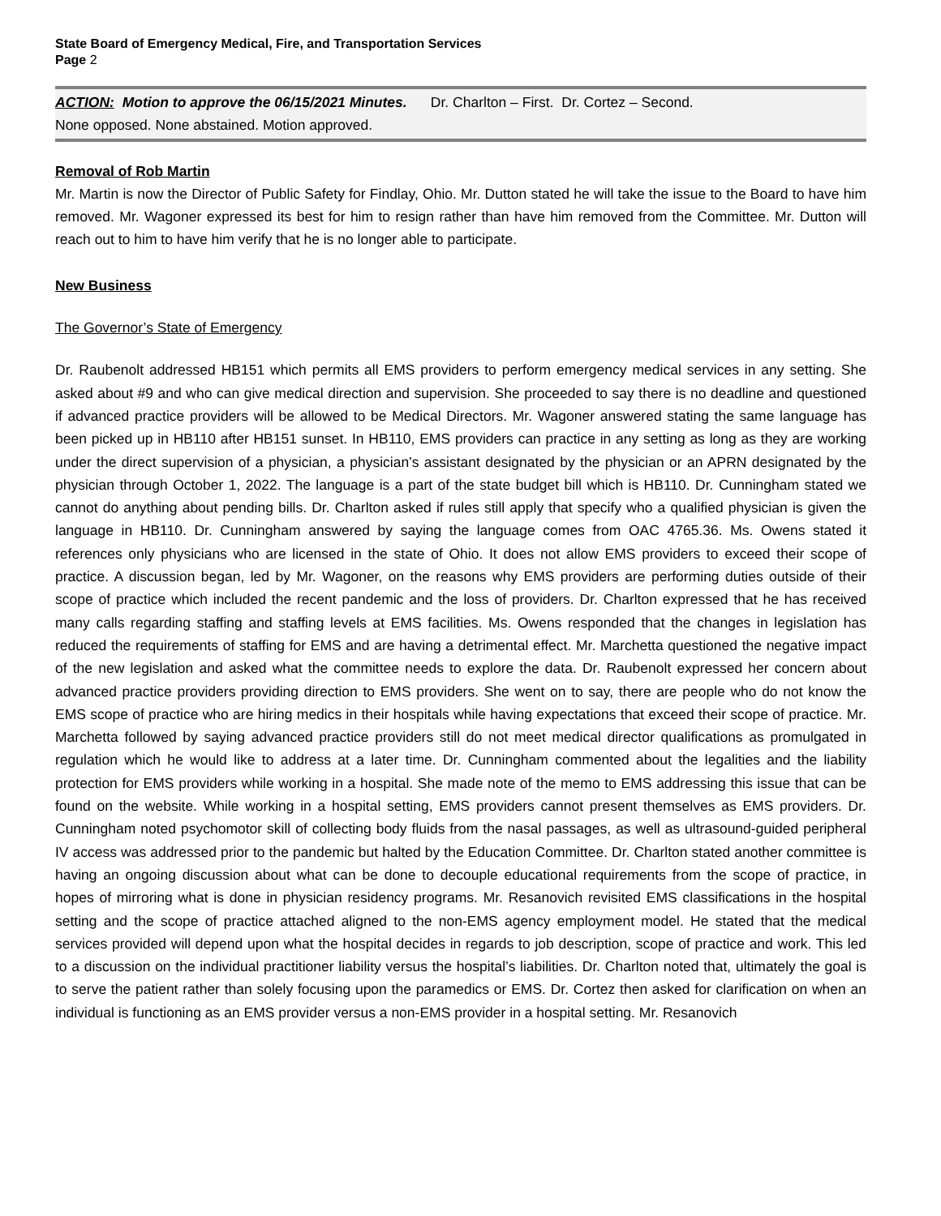State Board of Emergency Medical, Fire, and Transportation Services
Page 2
ACTION: Motion to approve the 06/15/2021 Minutes. Dr. Charlton – First. Dr. Cortez – Second.
None opposed. None abstained. Motion approved.
Removal of Rob Martin
Mr. Martin is now the Director of Public Safety for Findlay, Ohio. Mr. Dutton stated he will take the issue to the Board to have him removed. Mr. Wagoner expressed its best for him to resign rather than have him removed from the Committee. Mr. Dutton will reach out to him to have him verify that he is no longer able to participate.
New Business
The Governor’s State of Emergency
Dr. Raubenolt addressed HB151 which permits all EMS providers to perform emergency medical services in any setting. She asked about #9 and who can give medical direction and supervision. She proceeded to say there is no deadline and questioned if advanced practice providers will be allowed to be Medical Directors. Mr. Wagoner answered stating the same language has been picked up in HB110 after HB151 sunset. In HB110, EMS providers can practice in any setting as long as they are working under the direct supervision of a physician, a physician’s assistant designated by the physician or an APRN designated by the physician through October 1, 2022. The language is a part of the state budget bill which is HB110. Dr. Cunningham stated we cannot do anything about pending bills. Dr. Charlton asked if rules still apply that specify who a qualified physician is given the language in HB110. Dr. Cunningham answered by saying the language comes from OAC 4765.36. Ms. Owens stated it references only physicians who are licensed in the state of Ohio. It does not allow EMS providers to exceed their scope of practice. A discussion began, led by Mr. Wagoner, on the reasons why EMS providers are performing duties outside of their scope of practice which included the recent pandemic and the loss of providers. Dr. Charlton expressed that he has received many calls regarding staffing and staffing levels at EMS facilities. Ms. Owens responded that the changes in legislation has reduced the requirements of staffing for EMS and are having a detrimental effect. Mr. Marchetta questioned the negative impact of the new legislation and asked what the committee needs to explore the data. Dr. Raubenolt expressed her concern about advanced practice providers providing direction to EMS providers. She went on to say, there are people who do not know the EMS scope of practice who are hiring medics in their hospitals while having expectations that exceed their scope of practice. Mr. Marchetta followed by saying advanced practice providers still do not meet medical director qualifications as promulgated in regulation which he would like to address at a later time. Dr. Cunningham commented about the legalities and the liability protection for EMS providers while working in a hospital. She made note of the memo to EMS addressing this issue that can be found on the website. While working in a hospital setting, EMS providers cannot present themselves as EMS providers. Dr. Cunningham noted psychomotor skill of collecting body fluids from the nasal passages, as well as ultrasound-guided peripheral IV access was addressed prior to the pandemic but halted by the Education Committee. Dr. Charlton stated another committee is having an ongoing discussion about what can be done to decouple educational requirements from the scope of practice, in hopes of mirroring what is done in physician residency programs. Mr. Resanovich revisited EMS classifications in the hospital setting and the scope of practice attached aligned to the non-EMS agency employment model. He stated that the medical services provided will depend upon what the hospital decides in regards to job description, scope of practice and work. This led to a discussion on the individual practitioner liability versus the hospital’s liabilities. Dr. Charlton noted that, ultimately the goal is to serve the patient rather than solely focusing upon the paramedics or EMS. Dr. Cortez then asked for clarification on when an individual is functioning as an EMS provider versus a non-EMS provider in a hospital setting. Mr. Resanovich